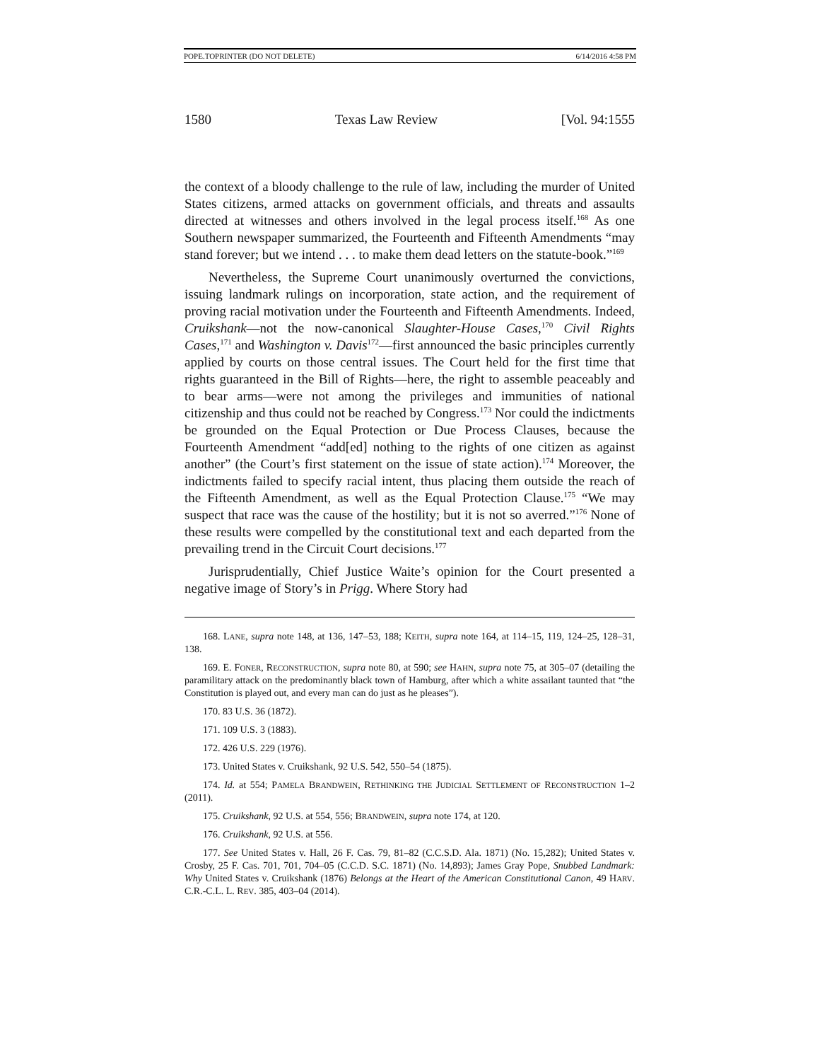POPE.TOPRINTER (DO NOT DELETE) 6/14/2016 4:58 PM
1580 Texas Law Review [Vol. 94:1555
the context of a bloody challenge to the rule of law, including the murder of United States citizens, armed attacks on government officials, and threats and assaults directed at witnesses and others involved in the legal process itself.<sup>168</sup> As one Southern newspaper summarized, the Fourteenth and Fifteenth Amendments “may stand forever; but we intend . . . to make them dead letters on the statute-book.”<sup>169</sup>
Nevertheless, the Supreme Court unanimously overturned the convictions, issuing landmark rulings on incorporation, state action, and the requirement of proving racial motivation under the Fourteenth and Fifteenth Amendments. Indeed, Cruikshank—not the now-canonical Slaughter-House Cases,<sup>170</sup> Civil Rights Cases,<sup>171</sup> and Washington v. Davis<sup>172</sup>—first announced the basic principles currently applied by courts on those central issues. The Court held for the first time that rights guaranteed in the Bill of Rights—here, the right to assemble peaceably and to bear arms—were not among the privileges and immunities of national citizenship and thus could not be reached by Congress.<sup>173</sup> Nor could the indictments be grounded on the Equal Protection or Due Process Clauses, because the Fourteenth Amendment “add[ed] nothing to the rights of one citizen as against another” (the Court’s first statement on the issue of state action).<sup>174</sup> Moreover, the indictments failed to specify racial intent, thus placing them outside the reach of the Fifteenth Amendment, as well as the Equal Protection Clause.<sup>175</sup> “We may suspect that race was the cause of the hostility; but it is not so averred.”<sup>176</sup> None of these results were compelled by the constitutional text and each departed from the prevailing trend in the Circuit Court decisions.<sup>177</sup>
Jurisprudentially, Chief Justice Waite’s opinion for the Court presented a negative image of Story’s in Prigg. Where Story had
168. LANE, supra note 148, at 136, 147–53, 188; KEITH, supra note 164, at 114–15, 119, 124–25, 128–31, 138.
169. E. FONER, RECONSTRUCTION, supra note 80, at 590; see HAHN, supra note 75, at 305–07 (detailing the paramilitary attack on the predominantly black town of Hamburg, after which a white assailant taunted that “the Constitution is played out, and every man can do just as he pleases”).
170. 83 U.S. 36 (1872).
171. 109 U.S. 3 (1883).
172. 426 U.S. 229 (1976).
173. United States v. Cruikshank, 92 U.S. 542, 550–54 (1875).
174. Id. at 554; PAMELA BRANDWEIN, RETHINKING THE JUDICIAL SETTLEMENT OF RECONSTRUCTION 1–2 (2011).
175. Cruikshank, 92 U.S. at 554, 556; BRANDWEIN, supra note 174, at 120.
176. Cruikshank, 92 U.S. at 556.
177. See United States v. Hall, 26 F. Cas. 79, 81–82 (C.C.S.D. Ala. 1871) (No. 15,282); United States v. Crosby, 25 F. Cas. 701, 701, 704–05 (C.C.D. S.C. 1871) (No. 14,893); James Gray Pope, Snubbed Landmark: Why United States v. Cruikshank (1876) Belongs at the Heart of the American Constitutional Canon, 49 HARV. C.R.-C.L. L. REV. 385, 403–04 (2014).